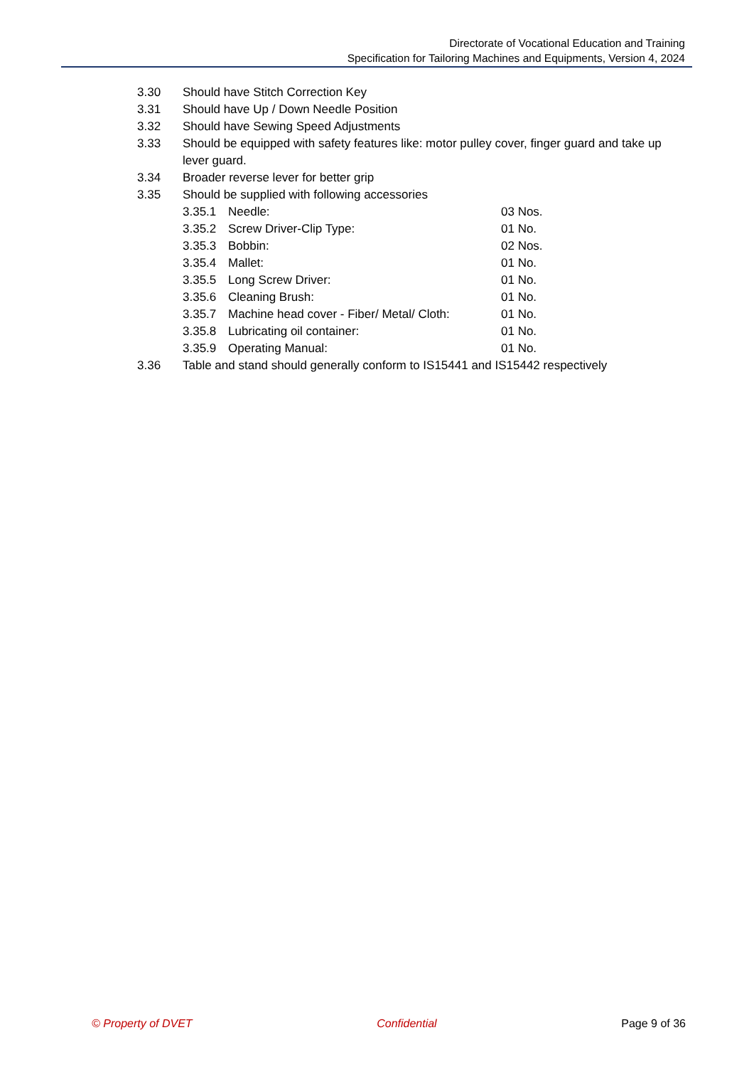Directorate of Vocational Education and Training
Specification for Tailoring Machines and Equipments, Version 4, 2024
3.30 Should have Stitch Correction Key
3.31 Should have Up / Down Needle Position
3.32 Should have Sewing Speed Adjustments
3.33 Should be equipped with safety features like: motor pulley cover, finger guard and take up lever guard.
3.34 Broader reverse lever for better grip
3.35 Should be supplied with following accessories
3.35.1 Needle: 03 Nos.
3.35.2 Screw Driver-Clip Type: 01 No.
3.35.3 Bobbin: 02 Nos.
3.35.4 Mallet: 01 No.
3.35.5 Long Screw Driver: 01 No.
3.35.6 Cleaning Brush: 01 No.
3.35.7 Machine head cover - Fiber/ Metal/ Cloth: 01 No.
3.35.8 Lubricating oil container: 01 No.
3.35.9 Operating Manual: 01 No.
3.36 Table and stand should generally conform to IS15441 and IS15442 respectively
© Property of DVET Confidential Page 9 of 36